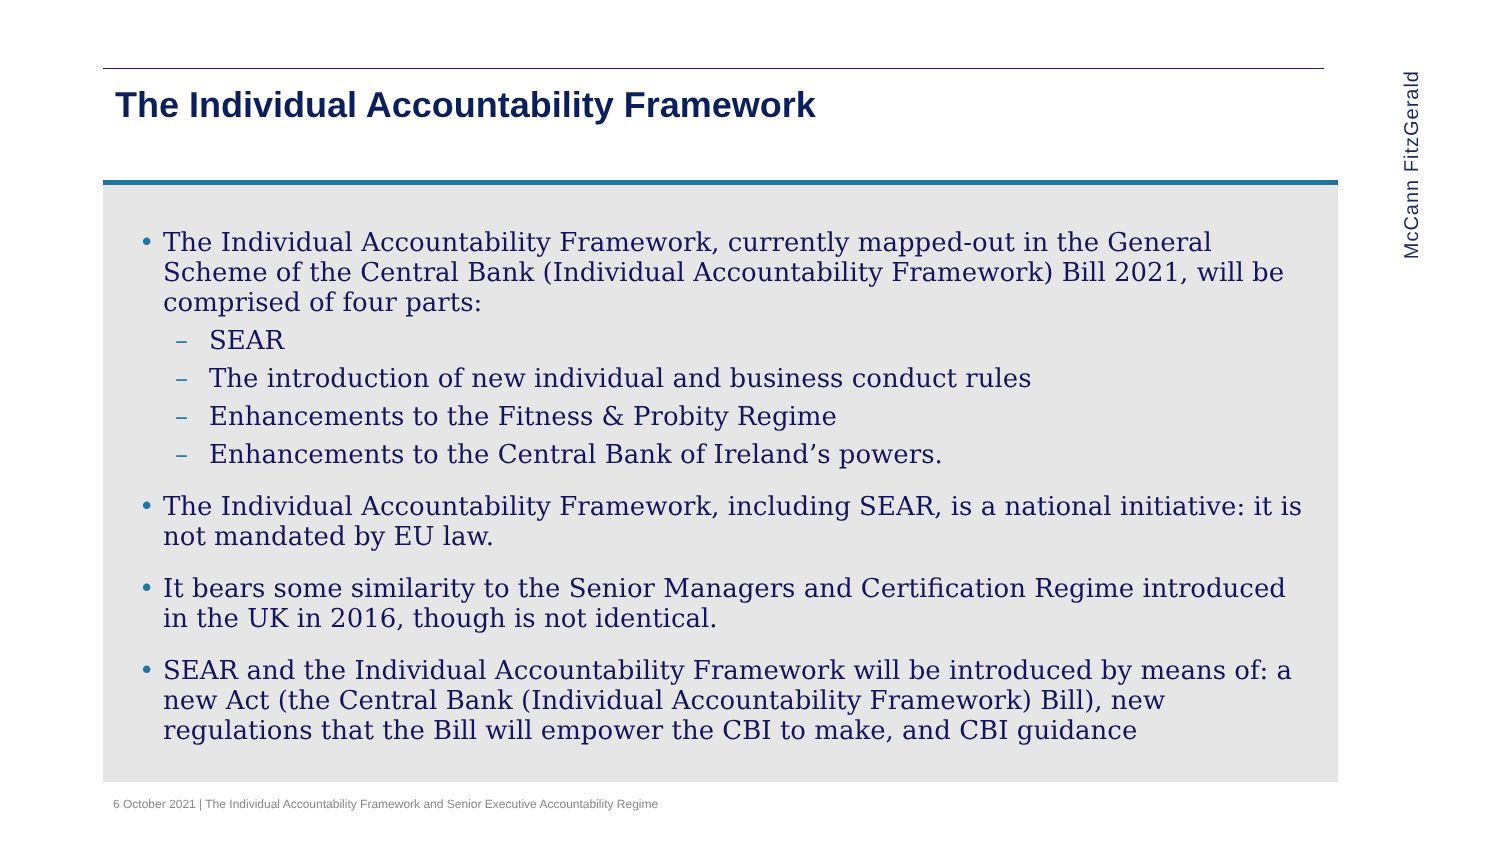The Individual Accountability Framework
McCann FitzGerald
• The Individual Accountability Framework, currently mapped-out in the General Scheme of the Central Bank (Individual Accountability Framework) Bill 2021, will be comprised of four parts:
– SEAR
– The introduction of new individual and business conduct rules
– Enhancements to the Fitness & Probity Regime
– Enhancements to the Central Bank of Ireland’s powers.
• The Individual Accountability Framework, including SEAR, is a national initiative: it is not mandated by EU law.
• It bears some similarity to the Senior Managers and Certification Regime introduced in the UK in 2016, though is not identical.
• SEAR and the Individual Accountability Framework will be introduced by means of: a new Act (the Central Bank (Individual Accountability Framework) Bill), new regulations that the Bill will empower the CBI to make, and CBI guidance
6 October 2021 | The Individual Accountability Framework and Senior Executive Accountability Regime